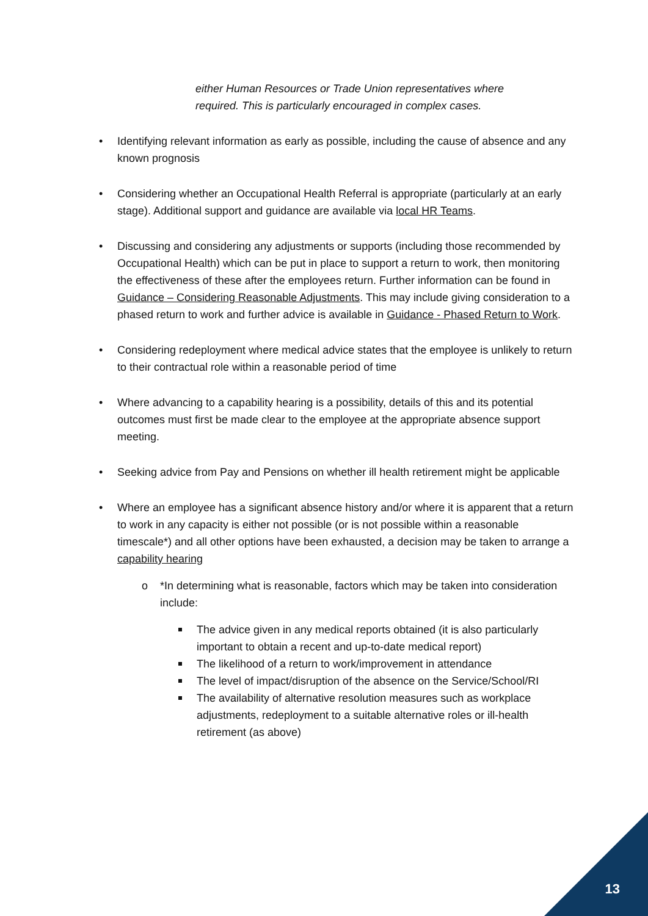either Human Resources or Trade Union representatives where required. This is particularly encouraged in complex cases.
• Identifying relevant information as early as possible, including the cause of absence and any known prognosis
• Considering whether an Occupational Health Referral is appropriate (particularly at an early stage). Additional support and guidance are available via local HR Teams.
• Discussing and considering any adjustments or supports (including those recommended by Occupational Health) which can be put in place to support a return to work, then monitoring the effectiveness of these after the employees return. Further information can be found in Guidance – Considering Reasonable Adjustments. This may include giving consideration to a phased return to work and further advice is available in Guidance - Phased Return to Work.
• Considering redeployment where medical advice states that the employee is unlikely to return to their contractual role within a reasonable period of time
• Where advancing to a capability hearing is a possibility, details of this and its potential outcomes must first be made clear to the employee at the appropriate absence support meeting.
• Seeking advice from Pay and Pensions on whether ill health retirement might be applicable
• Where an employee has a significant absence history and/or where it is apparent that a return to work in any capacity is either not possible (or is not possible within a reasonable timescale*) and all other options have been exhausted, a decision may be taken to arrange a capability hearing
o *In determining what is reasonable, factors which may be taken into consideration include:
The advice given in any medical reports obtained (it is also particularly important to obtain a recent and up-to-date medical report)
The likelihood of a return to work/improvement in attendance
The level of impact/disruption of the absence on the Service/School/RI
The availability of alternative resolution measures such as workplace adjustments, redeployment to a suitable alternative roles or ill-health retirement (as above)
13